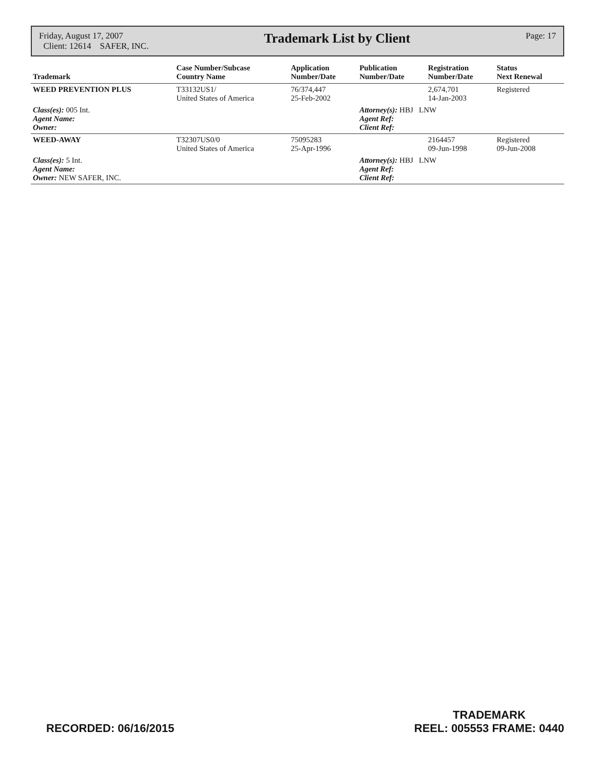Friday, August 17, 2007
Client: 12614 SAFER, INC.
Trademark List by Client
Page: 17
| Trademark | Case Number/Subcase Country Name | Application Number/Date | Publication Number/Date | Registration Number/Date | Status Next Renewal |
| --- | --- | --- | --- | --- | --- |
| WEED PREVENTION PLUS | T33132US1/ United States of America | 76/374,447 25-Feb-2002 | | 2,674,701 14-Jan-2003 | Registered |
| Class(es): 005 Int. Agent Name: Owner: | | | Attorney(s): HBJ LNW Agent Ref: Client Ref: | | |
| WEED-AWAY | T32307US0/0 United States of America | 75095283 25-Apr-1996 | | 2164457 09-Jun-1998 | Registered 09-Jun-2008 |
| Class(es): 5 Int. Agent Name: Owner: NEW SAFER, INC. | | | Attorney(s): HBJ LNW Agent Ref: Client Ref: | | |
RECORDED: 06/16/2015 TRADEMARK
REEL: 005553 FRAME: 0440